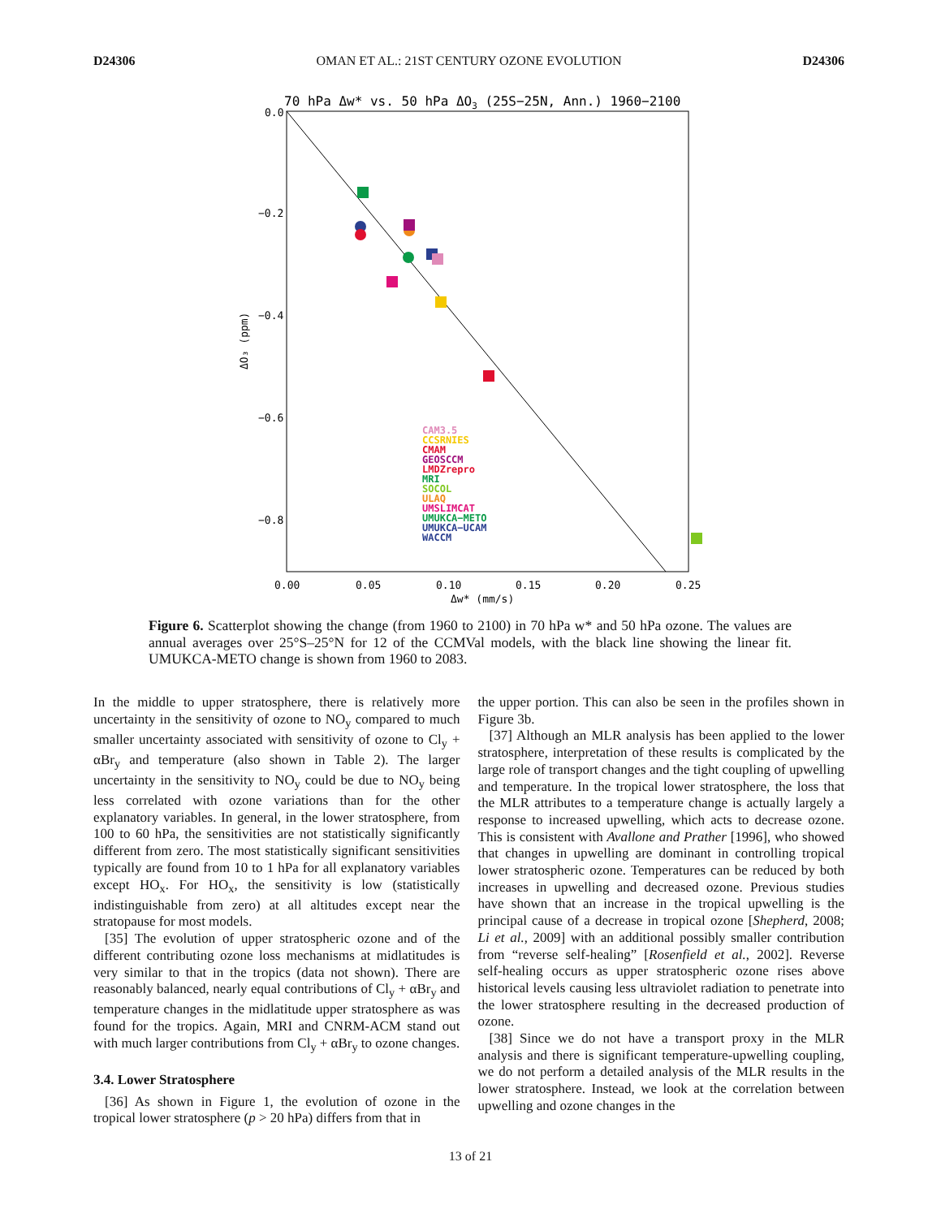D24306 OMAN ET AL.: 21ST CENTURY OZONE EVOLUTION D24306
70 hPa Δw* vs. 50 hPa ΔO3 (25S−25N, Ann.) 1960−2100
0.0
−0.2
−0.4
−0.6
−0.8
0.00
0.05
0.10
0.15
0.20
0.25
Δw* (mm/s)
ΔO₃ (ppm)
CAM3.5
CCSRNIES
CMAM
GEOSCCM
LMDZrepro
MRI
SOCOL
ULAQ
UMSLIMCAT
UMUKCA−METO
UMUKCA−UCAM
WACCM
Figure 6. Scatterplot showing the change (from 1960 to 2100) in 70 hPa w* and 50 hPa ozone. The values are annual averages over 25°S–25°N for 12 of the CCMVal models, with the black line showing the linear fit. UMUKCA-METO change is shown from 1960 to 2083.
In the middle to upper stratosphere, there is relatively more uncertainty in the sensitivity of ozone to NO<sub>y</sub> compared to much smaller uncertainty associated with sensitivity of ozone to Cl<sub>y</sub> + αBr<sub>y</sub> and temperature (also shown in Table 2). The larger uncertainty in the sensitivity to NO<sub>y</sub> could be due to NO<sub>y</sub> being less correlated with ozone variations than for the other explanatory variables. In general, in the lower stratosphere, from 100 to 60 hPa, the sensitivities are not statistically significantly different from zero. The most statistically significant sensitivities typically are found from 10 to 1 hPa for all explanatory variables except HO<sub>x</sub>. For HO<sub>x</sub>, the sensitivity is low (statistically indistinguishable from zero) at all altitudes except near the stratopause for most models.
[35] The evolution of upper stratospheric ozone and of the different contributing ozone loss mechanisms at midlatitudes is very similar to that in the tropics (data not shown). There are reasonably balanced, nearly equal contributions of Cl<sub>y</sub> + αBr<sub>y</sub> and temperature changes in the midlatitude upper stratosphere as was found for the tropics. Again, MRI and CNRM-ACM stand out with much larger contributions from Cl<sub>y</sub> + αBr<sub>y</sub> to ozone changes.
3.4. Lower Stratosphere
[36] As shown in Figure 1, the evolution of ozone in the tropical lower stratosphere (p > 20 hPa) differs from that in
the upper portion. This can also be seen in the profiles shown in Figure 3b.
[37] Although an MLR analysis has been applied to the lower stratosphere, interpretation of these results is complicated by the large role of transport changes and the tight coupling of upwelling and temperature. In the tropical lower stratosphere, the loss that the MLR attributes to a temperature change is actually largely a response to increased upwelling, which acts to decrease ozone. This is consistent with Avallone and Prather [1996], who showed that changes in upwelling are dominant in controlling tropical lower stratospheric ozone. Temperatures can be reduced by both increases in upwelling and decreased ozone. Previous studies have shown that an increase in the tropical upwelling is the principal cause of a decrease in tropical ozone [Shepherd, 2008; Li et al., 2009] with an additional possibly smaller contribution from “reverse self-healing” [Rosenfield et al., 2002]. Reverse self-healing occurs as upper stratospheric ozone rises above historical levels causing less ultraviolet radiation to penetrate into the lower stratosphere resulting in the decreased production of ozone.
[38] Since we do not have a transport proxy in the MLR analysis and there is significant temperature-upwelling coupling, we do not perform a detailed analysis of the MLR results in the lower stratosphere. Instead, we look at the correlation between upwelling and ozone changes in the
13 of 21